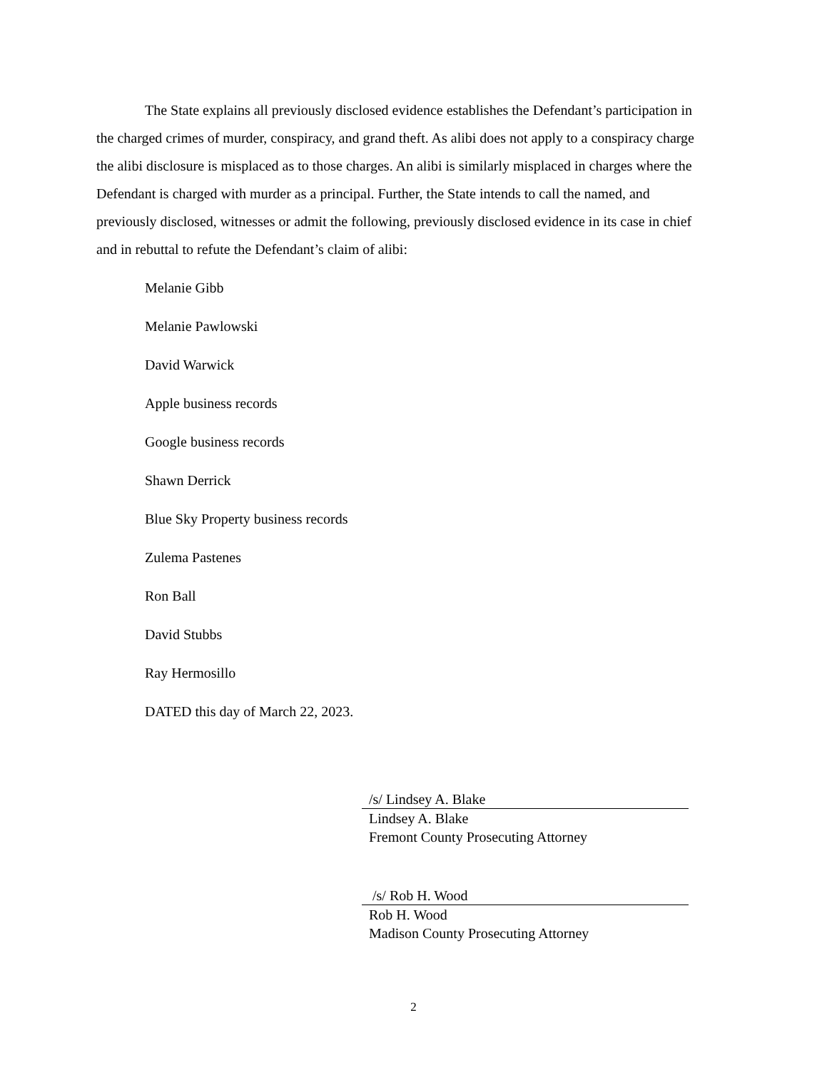The State explains all previously disclosed evidence establishes the Defendant’s participation in the charged crimes of murder, conspiracy, and grand theft. As alibi does not apply to a conspiracy charge the alibi disclosure is misplaced as to those charges. An alibi is similarly misplaced in charges where the Defendant is charged with murder as a principal. Further, the State intends to call the named, and previously disclosed, witnesses or admit the following, previously disclosed evidence in its case in chief and in rebuttal to refute the Defendant’s claim of alibi:
Melanie Gibb
Melanie Pawlowski
David Warwick
Apple business records
Google business records
Shawn Derrick
Blue Sky Property business records
Zulema Pastenes
Ron Ball
David Stubbs
Ray Hermosillo
DATED this day of March 22, 2023.
/s/ Lindsey A. Blake
Lindsey A. Blake
Fremont County Prosecuting Attorney
/s/ Rob H. Wood
Rob H. Wood
Madison County Prosecuting Attorney
2